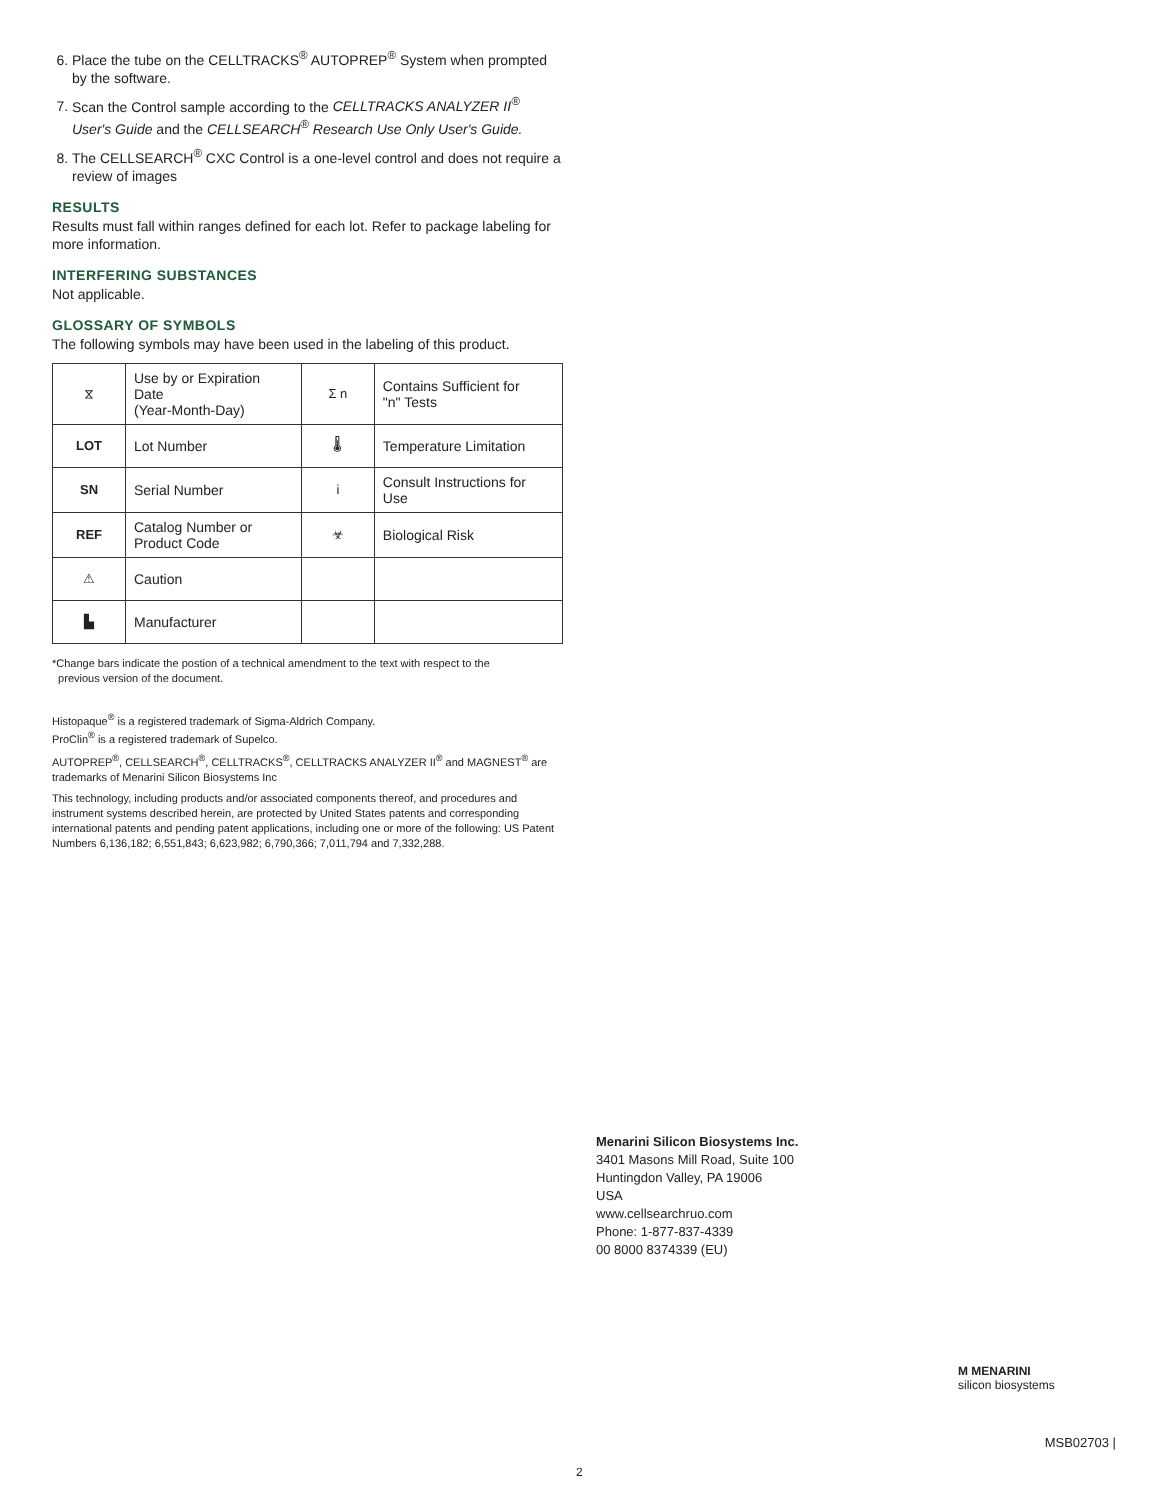6. Place the tube on the CELLTRACKS<sup>®</sup> AUTOPREP<sup>®</sup> System when prompted by the software.
7. Scan the Control sample according to the CELLTRACKS ANALYZER II<sup>®</sup> User's Guide and the CELLSEARCH<sup>®</sup> Research Use Only User's Guide.
8. The CELLSEARCH<sup>®</sup> CXC Control is a one-level control and does not require a review of images
RESULTS
Results must fall within ranges defined for each lot. Refer to package labeling for more information.
INTERFERING SUBSTANCES
Not applicable.
GLOSSARY OF SYMBOLS
The following symbols may have been used in the labeling of this product.
| ⧖ | Use by or Expiration Date (Year-Month-Day) | Σ n | Contains Sufficient for "n" Tests |
| LOT | Lot Number | 🌡 | Temperature Limitation |
| SN | Serial Number | i | Consult Instructions for Use |
| REF | Catalog Number or Product Code | ☣ | Biological Risk |
| ⚠ | Caution | | |
| ▙ | Manufacturer | | |
*Change bars indicate the postion of a technical amendment to the text with respect to the
previous version of the document.
Histopaque<sup>®</sup> is a registered trademark of Sigma-Aldrich Company.
ProClin<sup>®</sup> is a registered trademark of Supelco.
AUTOPREP<sup>®</sup>, CELLSEARCH<sup>®</sup>, CELLTRACKS<sup>®</sup>, CELLTRACKS ANALYZER II<sup>®</sup> and MAGNEST<sup>®</sup> are trademarks of Menarini Silicon Biosystems Inc
This technology, including products and/or associated components thereof, and procedures and instrument systems described herein, are protected by United States patents and corresponding international patents and pending patent applications, including one or more of the following: US Patent Numbers 6,136,182; 6,551,843; 6,623,982; 6,790,366; 7,011,794 and 7,332,288.
Menarini Silicon Biosystems Inc.
3401 Masons Mill Road, Suite 100
Huntingdon Valley, PA 19006
USA
www.cellsearchruo.com
Phone: 1-877-837-4339
00 8000 8374339 (EU)
M MENARINI
silicon biosystems
MSB02703 |
2